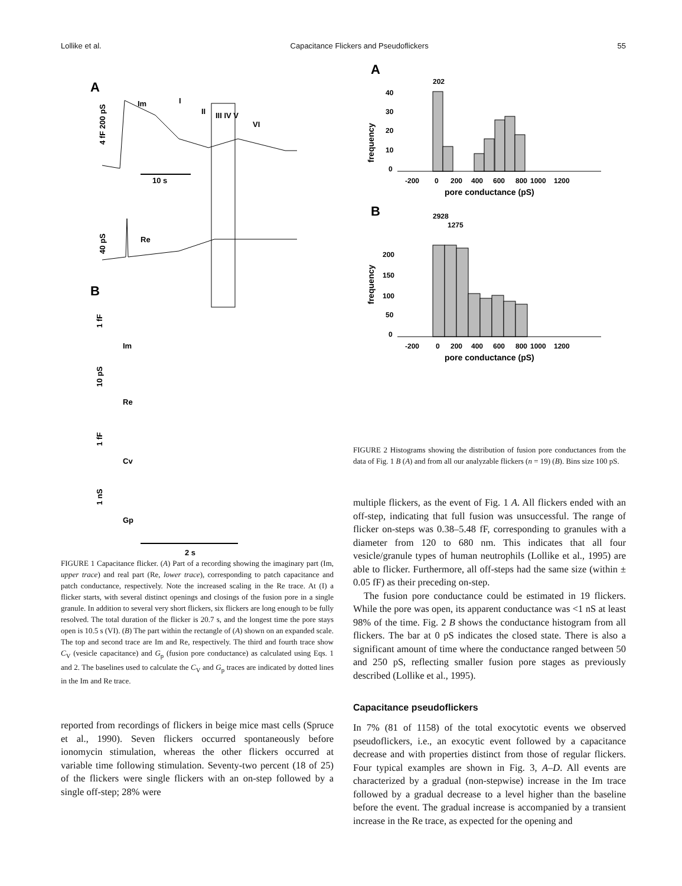Lollike et al. Capacitance Flickers and Pseudoflickers 55
A
Im
I
II
III IV V
VI
4 fF 200 pS
10 s
40 pS
Re
B
1 fF
Im
10 pS
Re
1 fF
Cv
1 nS
Gp
2 s
FIGURE 1 Capacitance flicker. (A) Part of a recording showing the imaginary part (Im, upper trace) and real part (Re, lower trace), corresponding to patch capacitance and patch conductance, respectively. Note the increased scaling in the Re trace. At (I) a flicker starts, with several distinct openings and closings of the fusion pore in a single granule. In addition to several very short flickers, six flickers are long enough to be fully resolved. The total duration of the flicker is 20.7 s, and the longest time the pore stays open is 10.5 s (VI). (B) The part within the rectangle of (A) shown on an expanded scale. The top and second trace are Im and Re, respectively. The third and fourth trace show C<sub>V</sub> (vesicle capacitance) and G<sub>p</sub> (fusion pore conductance) as calculated using Eqs. 1 and 2. The baselines used to calculate the C<sub>V</sub> and G<sub>p</sub> traces are indicated by dotted lines in the Im and Re trace.
reported from recordings of flickers in beige mice mast cells (Spruce et al., 1990). Seven flickers occurred spontaneously before ionomycin stimulation, whereas the other flickers occurred at variable time following stimulation. Seventy-two percent (18 of 25) of the flickers were single flickers with an on-step followed by a single off-step; 28% were
A
202
frequency
0
10
20
30
40
-200
0
200
400
600
800
1000
1200
pore conductance (pS)
B
2928
1275
frequency
0
50
100
150
200
-200
0
200
400
600
800
1000
1200
pore conductance (pS)
FIGURE 2 Histograms showing the distribution of fusion pore conductances from the data of Fig. 1 B (A) and from all our analyzable flickers (n = 19) (B). Bins size 100 pS.
multiple flickers, as the event of Fig. 1 A. All flickers ended with an off-step, indicating that full fusion was unsuccessful. The range of flicker on-steps was 0.38–5.48 fF, corresponding to granules with a diameter from 120 to 680 nm. This indicates that all four vesicle/granule types of human neutrophils (Lollike et al., 1995) are able to flicker. Furthermore, all off-steps had the same size (within ± 0.05 fF) as their preceding on-step.
The fusion pore conductance could be estimated in 19 flickers. While the pore was open, its apparent conductance was <1 nS at least 98% of the time. Fig. 2 B shows the conductance histogram from all flickers. The bar at 0 pS indicates the closed state. There is also a significant amount of time where the conductance ranged between 50 and 250 pS, reflecting smaller fusion pore stages as previously described (Lollike et al., 1995).
Capacitance pseudoflickers
In 7% (81 of 1158) of the total exocytotic events we observed pseudoflickers, i.e., an exocytic event followed by a capacitance decrease and with properties distinct from those of regular flickers. Four typical examples are shown in Fig. 3, A–D. All events are characterized by a gradual (non-stepwise) increase in the Im trace followed by a gradual decrease to a level higher than the baseline before the event. The gradual increase is accompanied by a transient increase in the Re trace, as expected for the opening and